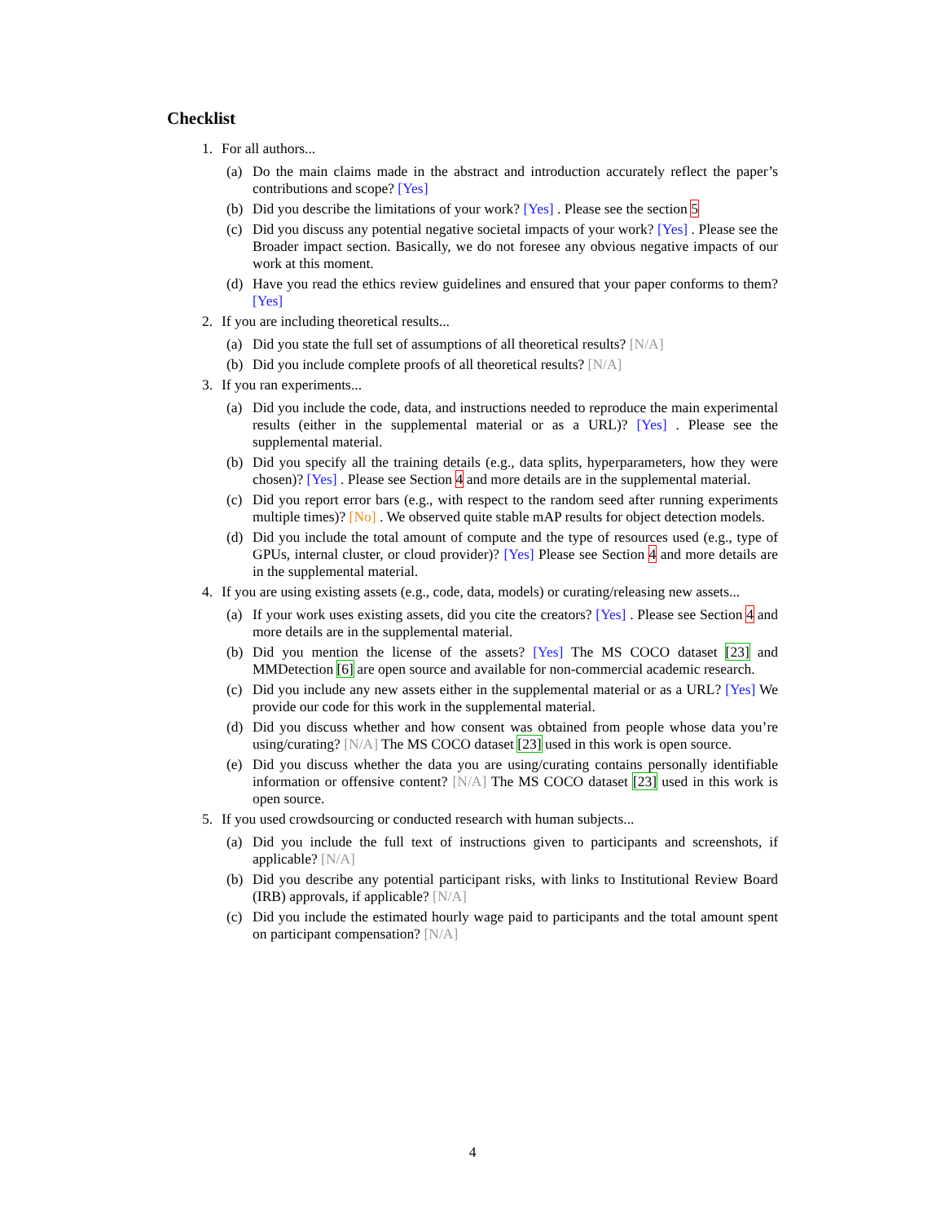Checklist
1. For all authors...
(a) Do the main claims made in the abstract and introduction accurately reflect the paper’s contributions and scope? [Yes]
(b) Did you describe the limitations of your work? [Yes] . Please see the section 5
(c) Did you discuss any potential negative societal impacts of your work? [Yes] . Please see the Broader impact section. Basically, we do not foresee any obvious negative impacts of our work at this moment.
(d) Have you read the ethics review guidelines and ensured that your paper conforms to them? [Yes]
2. If you are including theoretical results...
(a) Did you state the full set of assumptions of all theoretical results? [N/A]
(b) Did you include complete proofs of all theoretical results? [N/A]
3. If you ran experiments...
(a) Did you include the code, data, and instructions needed to reproduce the main experimental results (either in the supplemental material or as a URL)? [Yes] . Please see the supplemental material.
(b) Did you specify all the training details (e.g., data splits, hyperparameters, how they were chosen)? [Yes] . Please see Section 4 and more details are in the supplemental material.
(c) Did you report error bars (e.g., with respect to the random seed after running experiments multiple times)? [No] . We observed quite stable mAP results for object detection models.
(d) Did you include the total amount of compute and the type of resources used (e.g., type of GPUs, internal cluster, or cloud provider)? [Yes] Please see Section 4 and more details are in the supplemental material.
4. If you are using existing assets (e.g., code, data, models) or curating/releasing new assets...
(a) If your work uses existing assets, did you cite the creators? [Yes] . Please see Section 4 and more details are in the supplemental material.
(b) Did you mention the license of the assets? [Yes] The MS COCO dataset [23] and MMDetection [6] are open source and available for non-commercial academic research.
(c) Did you include any new assets either in the supplemental material or as a URL? [Yes] We provide our code for this work in the supplemental material.
(d) Did you discuss whether and how consent was obtained from people whose data you’re using/curating? [N/A] The MS COCO dataset [23] used in this work is open source.
(e) Did you discuss whether the data you are using/curating contains personally identifiable information or offensive content? [N/A] The MS COCO dataset [23] used in this work is open source.
5. If you used crowdsourcing or conducted research with human subjects...
(a) Did you include the full text of instructions given to participants and screenshots, if applicable? [N/A]
(b) Did you describe any potential participant risks, with links to Institutional Review Board (IRB) approvals, if applicable? [N/A]
(c) Did you include the estimated hourly wage paid to participants and the total amount spent on participant compensation? [N/A]
4